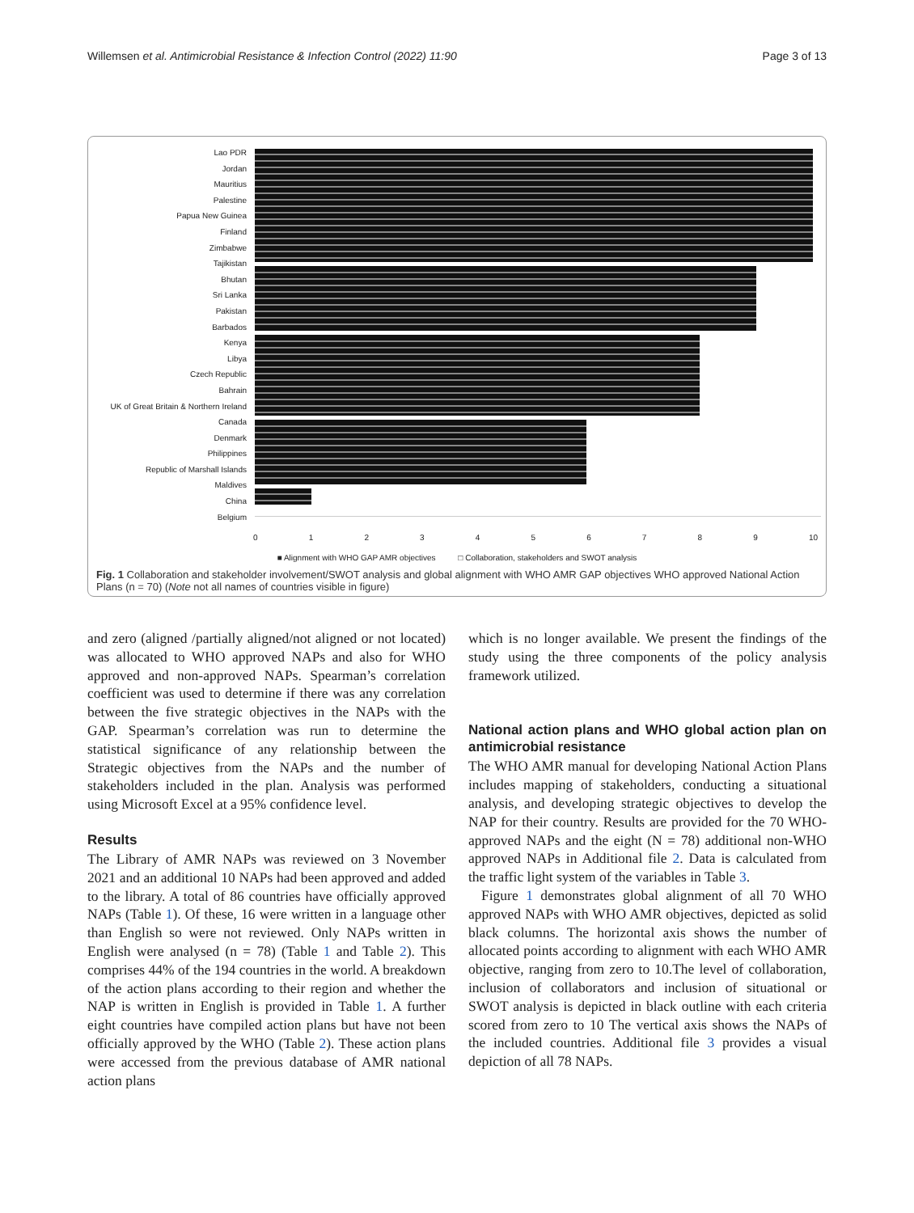Willemsen et al. Antimicrobial Resistance & Infection Control (2022) 11:90 Page 3 of 13
Lao PDR
Jordan
Mauritius
Palestine
Papua New Guinea
Finland
Zimbabwe
Tajikistan
Bhutan
Sri Lanka
Pakistan
Barbados
Kenya
Libya
Czech Republic
Bahrain
UK of Great Britain & Northern Ireland
Canada
Denmark
Philippines
Republic of Marshall Islands
Maldives
China
Belgium
0123456789 10
■ Alignment with WHO GAP AMR objectives □ Collaboration, stakeholders and SWOT analysis
Fig. 1 Collaboration and stakeholder involvement/SWOT analysis and global alignment with WHO AMR GAP objectives WHO approved National Action Plans (n = 70) (Note not all names of countries visible in figure)
and zero (aligned /partially aligned/not aligned or not located) was allocated to WHO approved NAPs and also for WHO approved and non-approved NAPs. Spearman’s correlation coefficient was used to determine if there was any correlation between the five strategic objectives in the NAPs with the GAP. Spearman’s correlation was run to determine the statistical significance of any relationship between the Strategic objectives from the NAPs and the number of stakeholders included in the plan. Analysis was performed using Microsoft Excel at a 95% confidence level.
Results
The Library of AMR NAPs was reviewed on 3 November 2021 and an additional 10 NAPs had been approved and added to the library. A total of 86 countries have officially approved NAPs (Table 1). Of these, 16 were written in a language other than English so were not reviewed. Only NAPs written in English were analysed (n = 78) (Table 1 and Table 2). This comprises 44% of the 194 countries in the world. A breakdown of the action plans according to their region and whether the NAP is written in English is provided in Table 1. A further eight countries have compiled action plans but have not been officially approved by the WHO (Table 2). These action plans were accessed from the previous database of AMR national action plans
which is no longer available. We present the findings of the study using the three components of the policy analysis framework utilized.
National action plans and WHO global action plan on antimicrobial resistance
The WHO AMR manual for developing National Action Plans includes mapping of stakeholders, conducting a situational analysis, and developing strategic objectives to develop the NAP for their country. Results are provided for the 70 WHO-approved NAPs and the eight (N = 78) additional non-WHO approved NAPs in Additional file 2. Data is calculated from the traffic light system of the variables in Table 3.
Figure 1 demonstrates global alignment of all 70 WHO approved NAPs with WHO AMR objectives, depicted as solid black columns. The horizontal axis shows the number of allocated points according to alignment with each WHO AMR objective, ranging from zero to 10.The level of collaboration, inclusion of collaborators and inclusion of situational or SWOT analysis is depicted in black outline with each criteria scored from zero to 10 The vertical axis shows the NAPs of the included countries. Additional file 3 provides a visual depiction of all 78 NAPs.